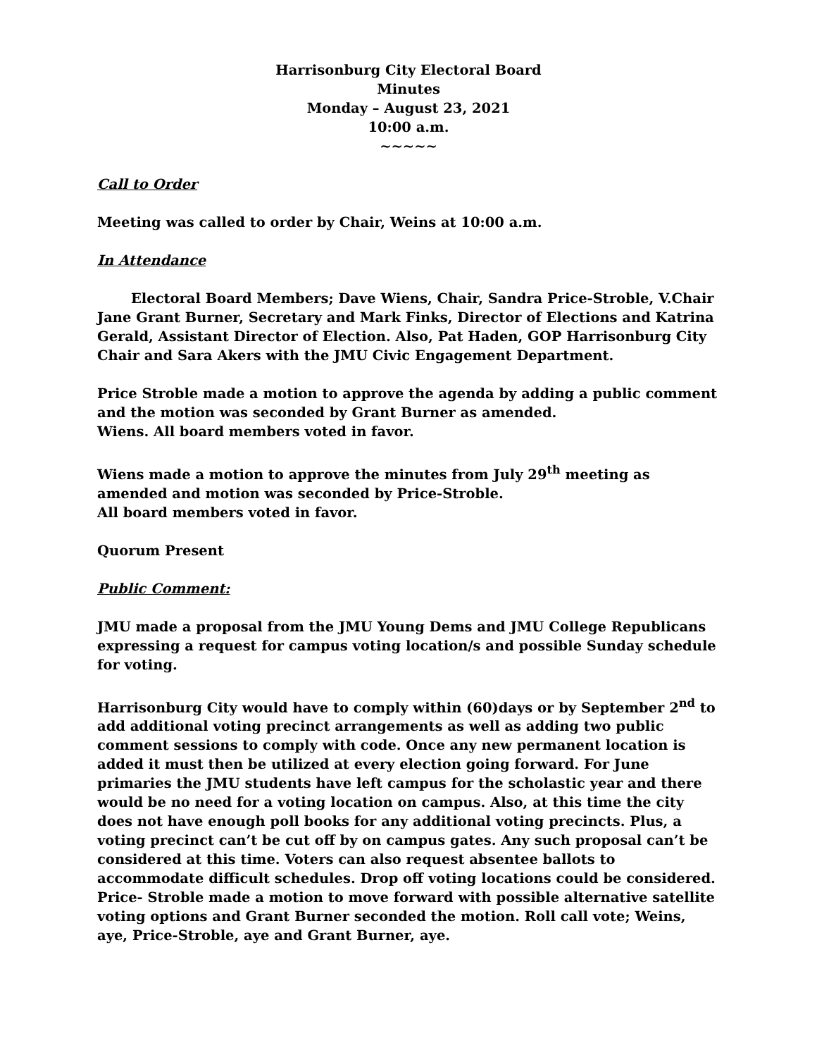Harrisonburg City Electoral Board
Minutes
Monday – August 23, 2021
10:00 a.m.
~~~~~
Call to Order
Meeting was called to order by Chair, Weins at 10:00 a.m.
In Attendance
Electoral Board Members; Dave Wiens, Chair, Sandra Price-Stroble, V.Chair Jane Grant Burner, Secretary and Mark Finks, Director of Elections and Katrina Gerald, Assistant Director of Election. Also, Pat Haden, GOP Harrisonburg City Chair and Sara Akers with the JMU Civic Engagement Department.
Price Stroble made a motion to approve the agenda by adding a public comment and the motion was seconded by Grant Burner as amended.
Wiens. All board members voted in favor.
Wiens made a motion to approve the minutes from July 29<sup>th</sup> meeting as amended and motion was seconded by Price-Stroble.
All board members voted in favor.
Quorum Present
Public Comment:
JMU made a proposal from the JMU Young Dems and JMU College Republicans expressing a request for campus voting location/s and possible Sunday schedule for voting.
Harrisonburg City would have to comply within (60)days or by September 2<sup>nd</sup> to add additional voting precinct arrangements as well as adding two public comment sessions to comply with code. Once any new permanent location is added it must then be utilized at every election going forward. For June primaries the JMU students have left campus for the scholastic year and there would be no need for a voting location on campus. Also, at this time the city does not have enough poll books for any additional voting precincts. Plus, a voting precinct can’t be cut off by on campus gates. Any such proposal can’t be considered at this time. Voters can also request absentee ballots to accommodate difficult schedules. Drop off voting locations could be considered.
Price- Stroble made a motion to move forward with possible alternative satellite voting options and Grant Burner seconded the motion. Roll call vote; Weins, aye, Price-Stroble, aye and Grant Burner, aye.